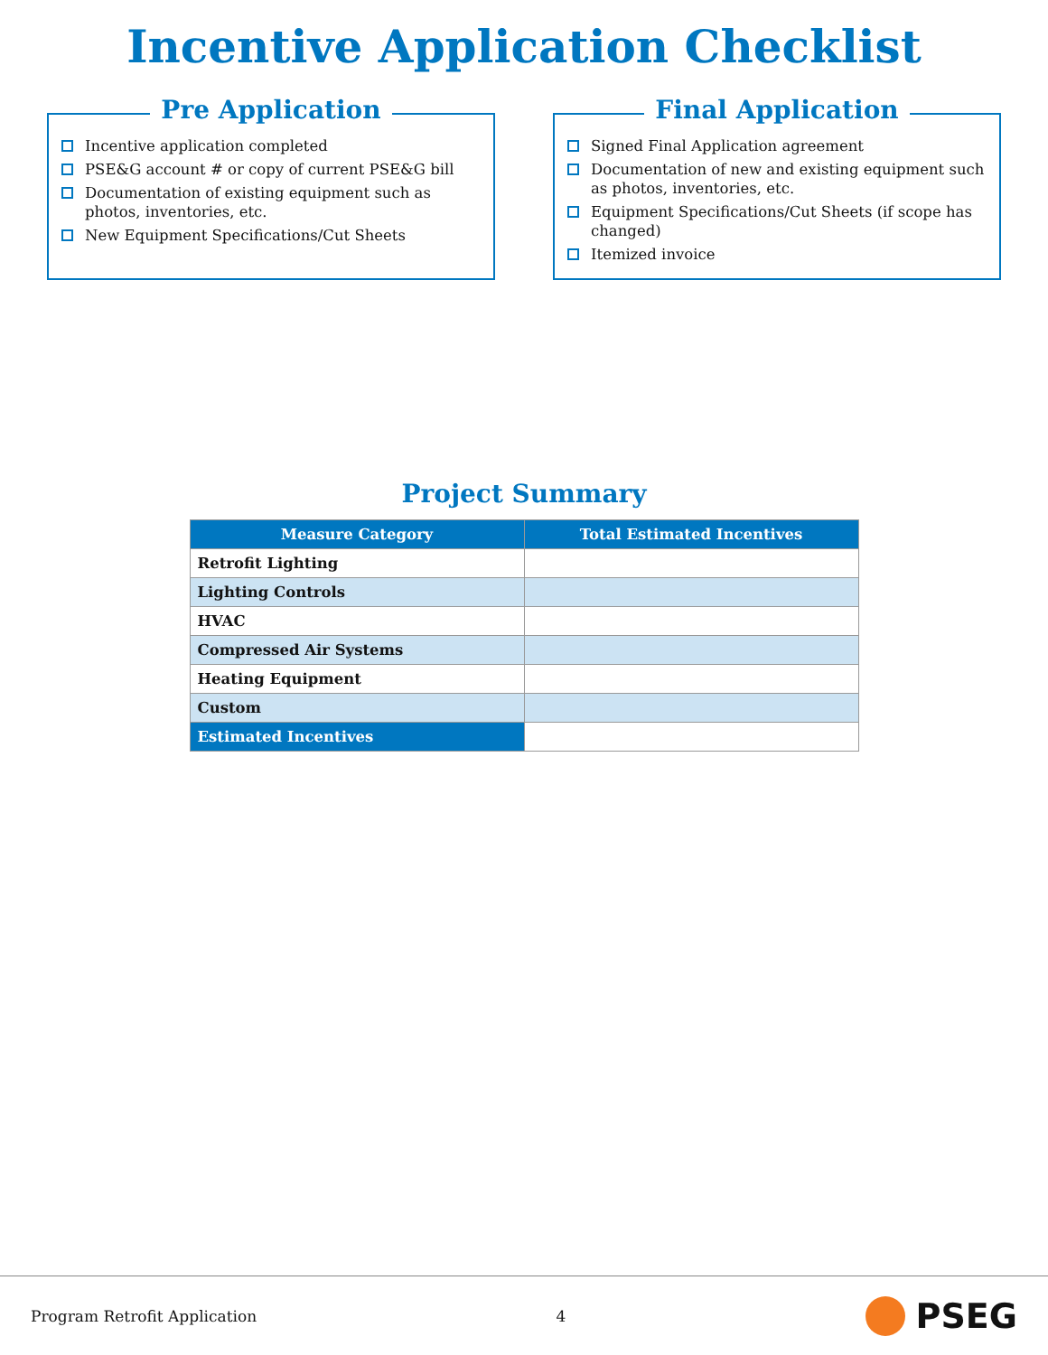Incentive Application Checklist
Pre Application
Incentive application completed
PSE&G account # or copy of current PSE&G bill
Documentation of existing equipment such as photos, inventories, etc.
New Equipment Specifications/Cut Sheets
Final Application
Signed Final Application agreement
Documentation of new and existing equipment such as photos, inventories, etc.
Equipment Specifications/Cut Sheets (if scope has changed)
Itemized invoice
Project Summary
| Measure Category | Total Estimated Incentives |
| --- | --- |
| Retrofit Lighting | |
| Lighting Controls | |
| HVAC | |
| Compressed Air Systems | |
| Heating Equipment | |
| Custom | |
| Estimated Incentives | |
Program Retrofit Application 4 PSEG